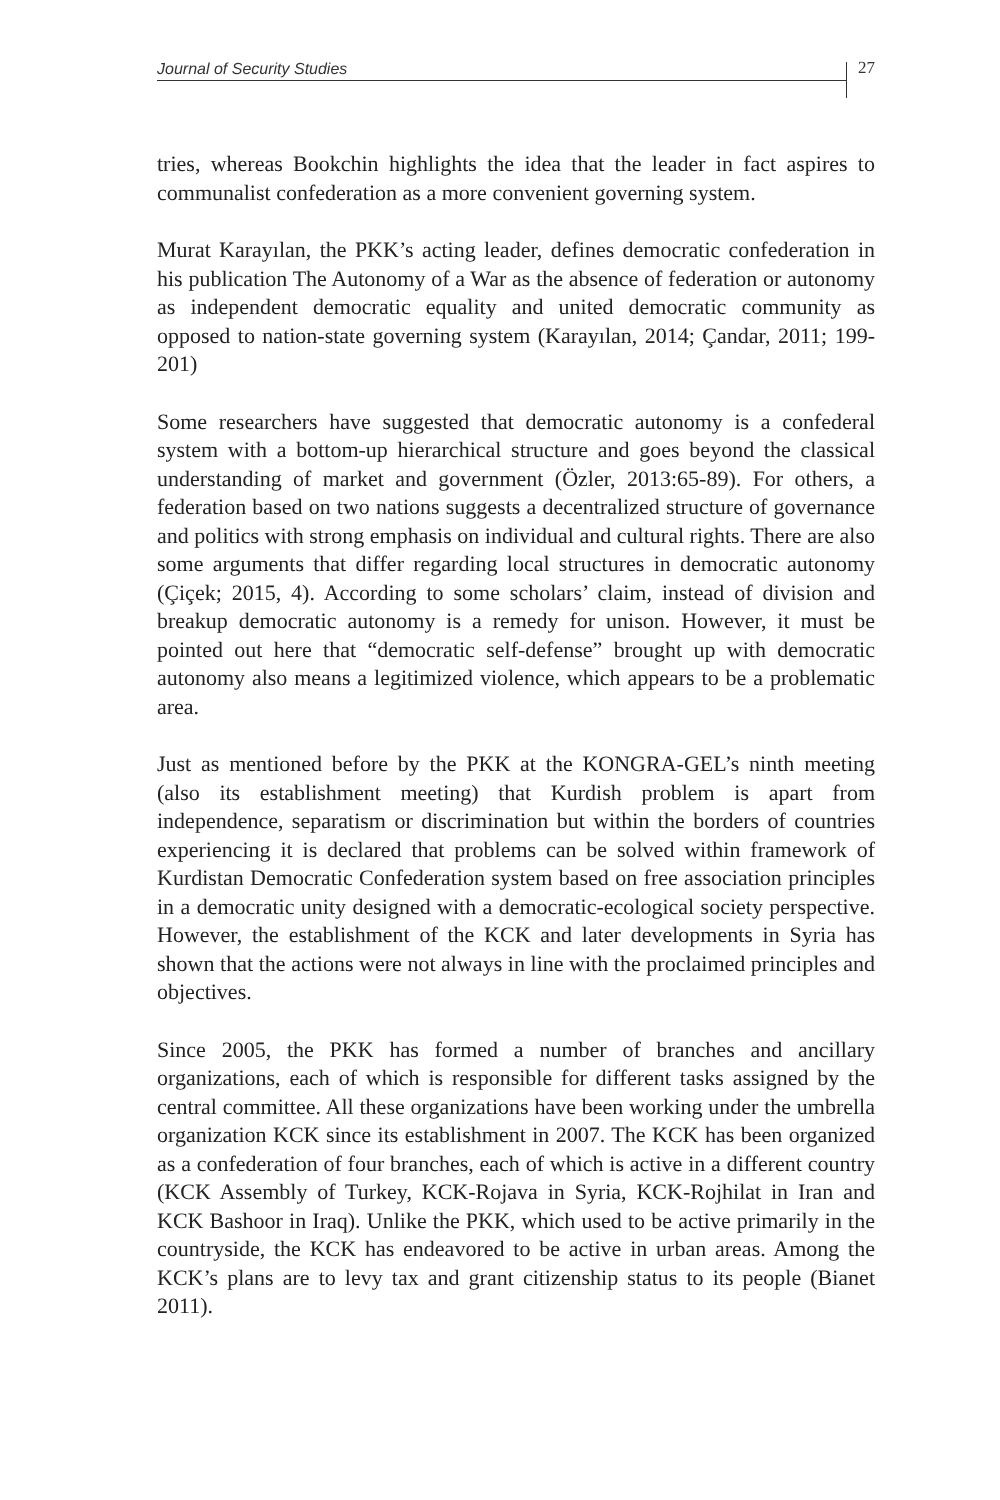Journal of Security Studies 27
tries, whereas Bookchin highlights the idea that the leader in fact aspires to communalist confederation as a more convenient governing system.
Murat Karayılan, the PKK’s acting leader, defines democratic confederation in his publication The Autonomy of a War as the absence of federation or autonomy as independent democratic equality and united democratic community as opposed to nation-state governing system (Karayılan, 2014; Çandar, 2011; 199-201)
Some researchers have suggested that democratic autonomy is a confederal system with a bottom-up hierarchical structure and goes beyond the classical understanding of market and government (Özler, 2013:65-89). For others, a federation based on two nations suggests a decentralized structure of governance and politics with strong emphasis on individual and cultural rights. There are also some arguments that differ regarding local structures in democratic autonomy (Çiçek; 2015, 4). According to some scholars’ claim, instead of division and breakup democratic autonomy is a remedy for unison. However, it must be pointed out here that “democratic self-defense” brought up with democratic autonomy also means a legitimized violence, which appears to be a problematic area.
Just as mentioned before by the PKK at the KONGRA-GEL’s ninth meeting (also its establishment meeting) that Kurdish problem is apart from independence, separatism or discrimination but within the borders of countries experiencing it is declared that problems can be solved within framework of Kurdistan Democratic Confederation system based on free association principles in a democratic unity designed with a democratic-ecological society perspective. However, the establishment of the KCK and later developments in Syria has shown that the actions were not always in line with the proclaimed principles and objectives.
Since 2005, the PKK has formed a number of branches and ancillary organizations, each of which is responsible for different tasks assigned by the central committee. All these organizations have been working under the umbrella organization KCK since its establishment in 2007. The KCK has been organized as a confederation of four branches, each of which is active in a different country (KCK Assembly of Turkey, KCK-Rojava in Syria, KCK-Rojhilat in Iran and KCK Bashoor in Iraq). Unlike the PKK, which used to be active primarily in the countryside, the KCK has endeavored to be active in urban areas. Among the KCK’s plans are to levy tax and grant citizenship status to its people (Bianet 2011).